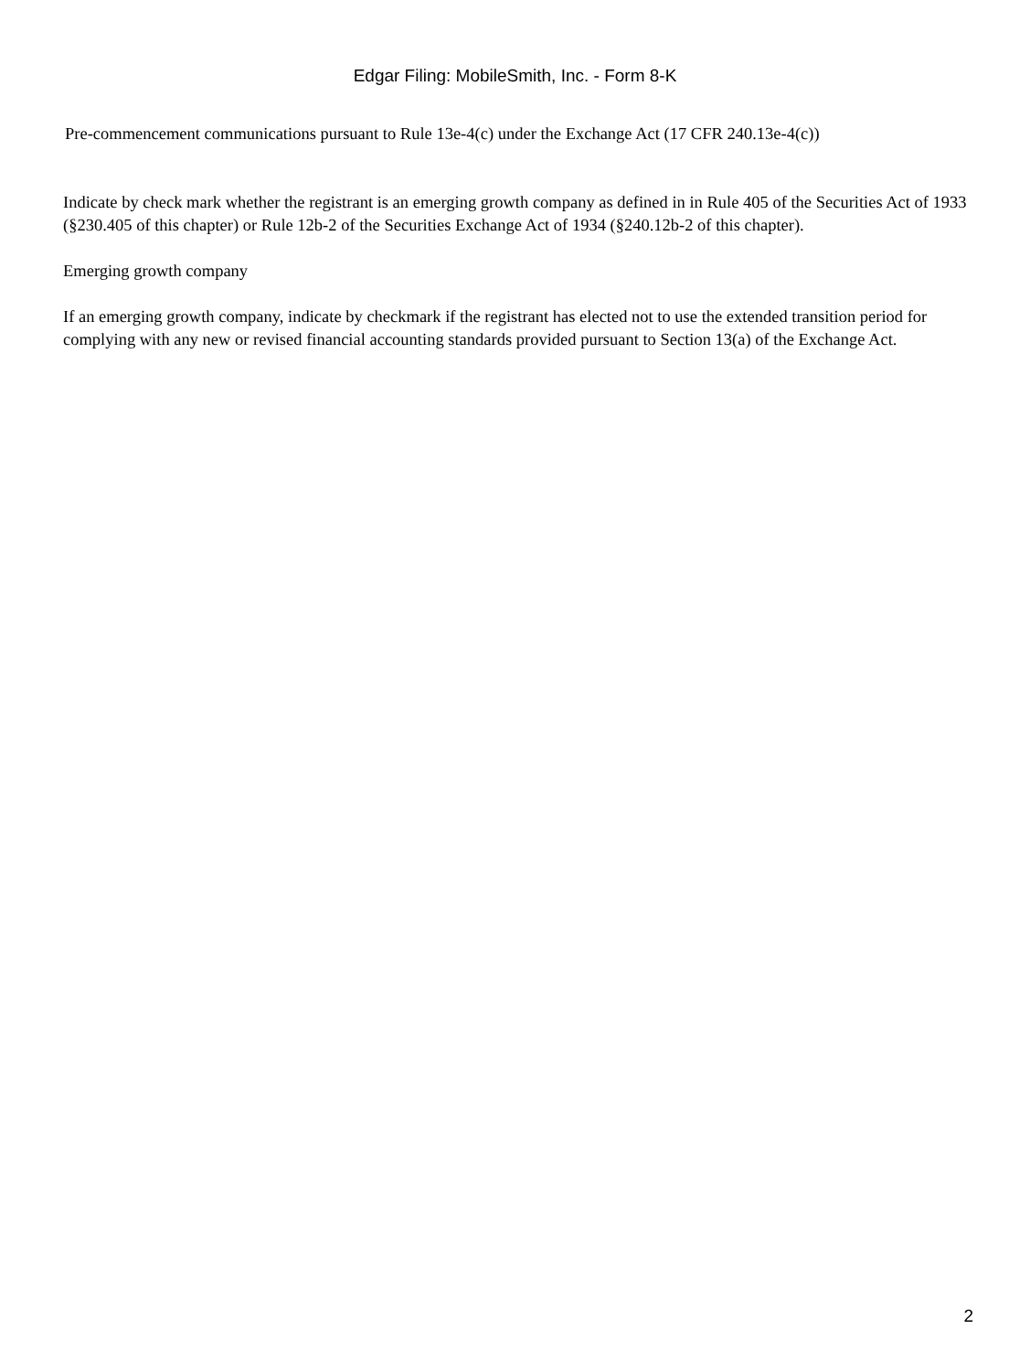Edgar Filing: MobileSmith, Inc. - Form 8-K
Pre-commencement communications pursuant to Rule 13e-4(c) under the Exchange Act (17 CFR 240.13e-4(c))
Indicate by check mark whether the registrant is an emerging growth company as defined in in Rule 405 of the Securities Act of 1933 (§230.405 of this chapter) or Rule 12b-2 of the Securities Exchange Act of 1934 (§240.12b-2 of this chapter).
Emerging growth company
If an emerging growth company, indicate by checkmark if the registrant has elected not to use the extended transition period for complying with any new or revised financial accounting standards provided pursuant to Section 13(a) of the Exchange Act.
2